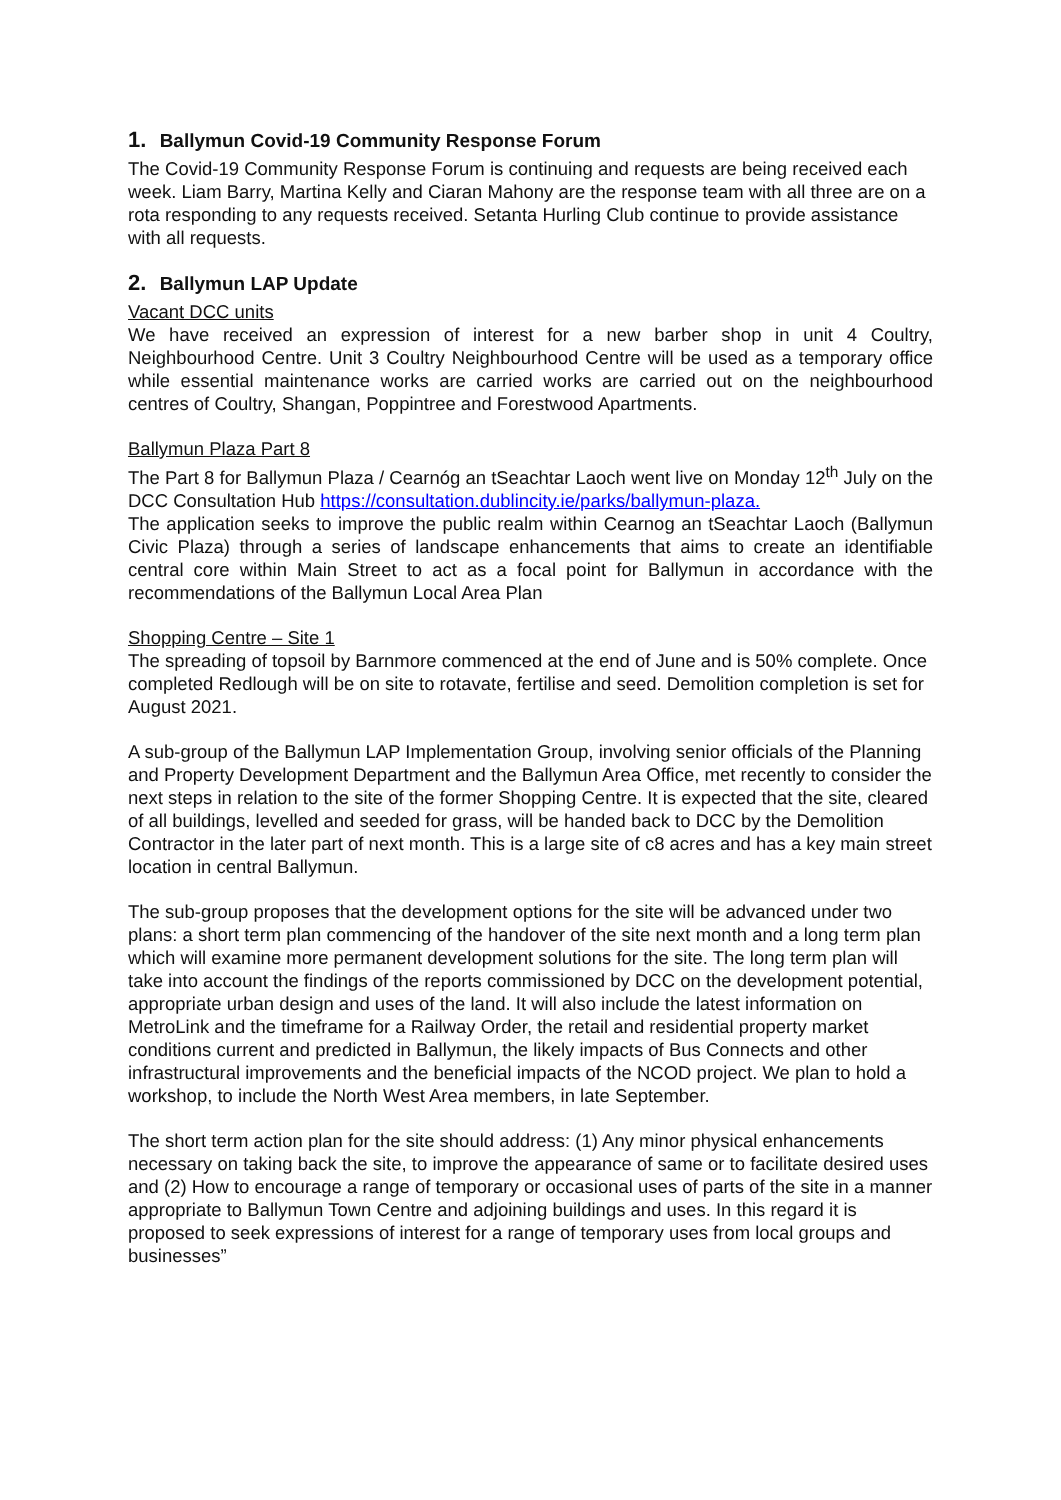1. Ballymun Covid-19 Community Response Forum
The Covid-19 Community Response Forum is continuing and requests are being received each week. Liam Barry, Martina Kelly and Ciaran Mahony are the response team with all three are on a rota responding to any requests received. Setanta Hurling Club continue to provide assistance with all requests.
2. Ballymun LAP Update
Vacant DCC units
We have received an expression of interest for a new barber shop in unit 4 Coultry, Neighbourhood Centre. Unit 3 Coultry Neighbourhood Centre will be used as a temporary office while essential maintenance works are carried works are carried out on the neighbourhood centres of Coultry, Shangan, Poppintree and Forestwood Apartments.
Ballymun Plaza Part 8
The Part 8 for Ballymun Plaza / Cearnóg an tSeachtar Laoch went live on Monday 12<sup>th</sup> July on the DCC Consultation Hub https://consultation.dublincity.ie/parks/ballymun-plaza.
The application seeks to improve the public realm within Cearnog an tSeachtar Laoch (Ballymun Civic Plaza) through a series of landscape enhancements that aims to create an identifiable central core within Main Street to act as a focal point for Ballymun in accordance with the recommendations of the Ballymun Local Area Plan
Shopping Centre – Site 1
The spreading of topsoil by Barnmore commenced at the end of June and is 50% complete. Once completed Redlough will be on site to rotavate, fertilise and seed. Demolition completion is set for August 2021.
A sub-group of the Ballymun LAP Implementation Group, involving senior officials of the Planning and Property Development Department and the Ballymun Area Office, met recently to consider the next steps in relation to the site of the former Shopping Centre. It is expected that the site, cleared of all buildings, levelled and seeded for grass, will be handed back to DCC by the Demolition Contractor in the later part of next month. This is a large site of c8 acres and has a key main street location in central Ballymun.
The sub-group proposes that the development options for the site will be advanced under two plans: a short term plan commencing of the handover of the site next month and a long term plan which will examine more permanent development solutions for the site. The long term plan will take into account the findings of the reports commissioned by DCC on the development potential, appropriate urban design and uses of the land. It will also include the latest information on MetroLink and the timeframe for a Railway Order, the retail and residential property market conditions current and predicted in Ballymun, the likely impacts of Bus Connects and other infrastructural improvements and the beneficial impacts of the NCOD project. We plan to hold a workshop, to include the North West Area members, in late September.
The short term action plan for the site should address: (1) Any minor physical enhancements necessary on taking back the site, to improve the appearance of same or to facilitate desired uses and (2) How to encourage a range of temporary or occasional uses of parts of the site in a manner appropriate to Ballymun Town Centre and adjoining buildings and uses. In this regard it is proposed to seek expressions of interest for a range of temporary uses from local groups and businesses”